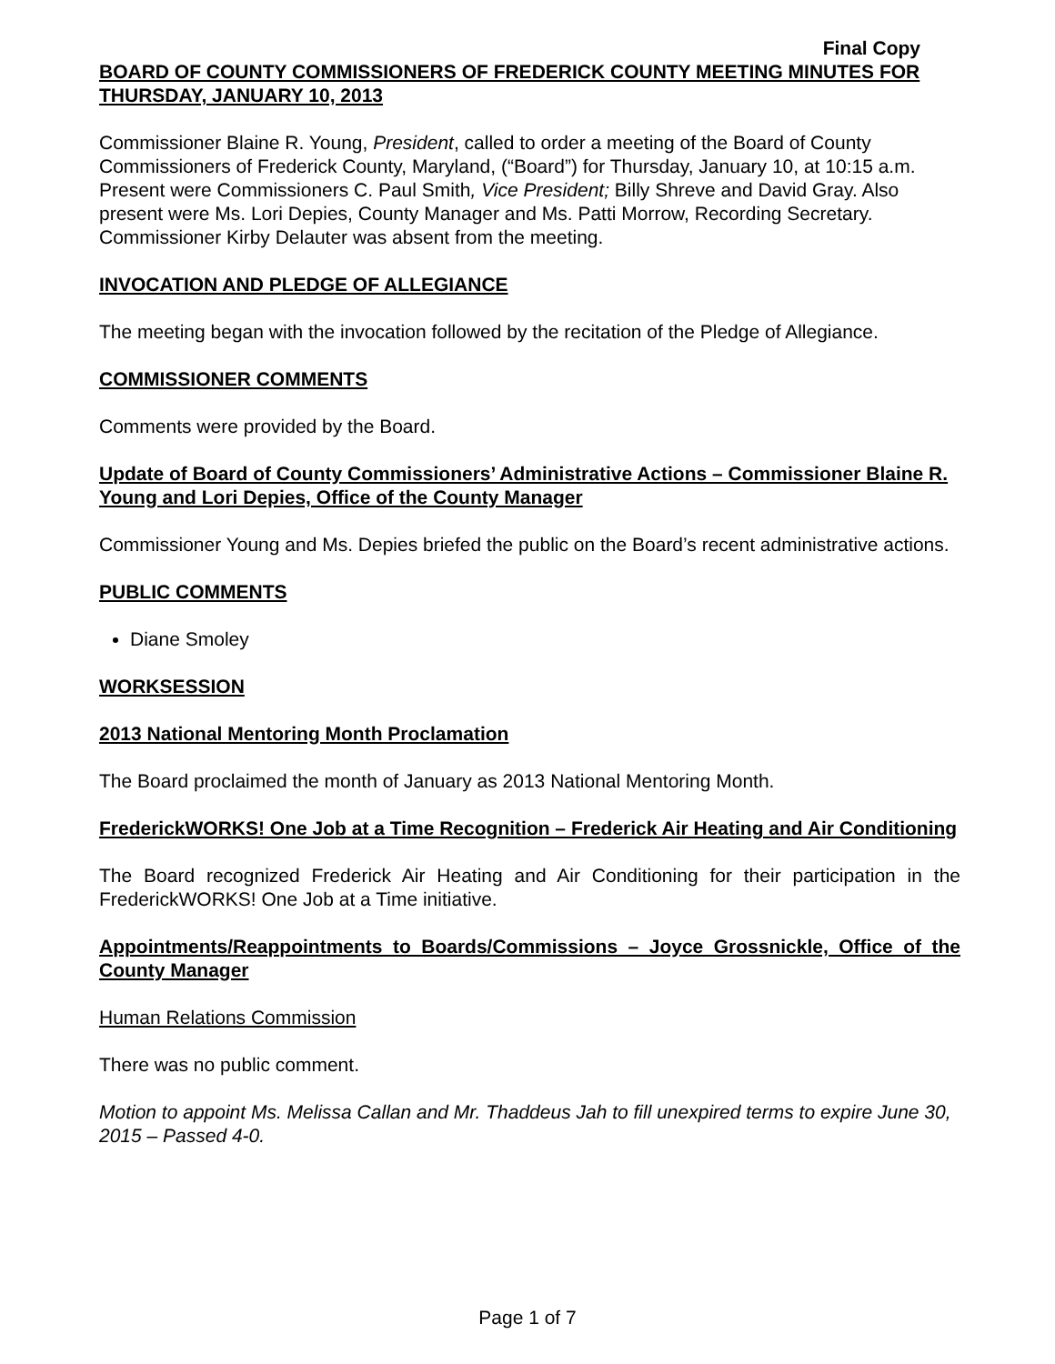Final Copy
BOARD OF COUNTY COMMISSIONERS OF FREDERICK COUNTY MEETING MINUTES FOR THURSDAY, JANUARY 10, 2013
Commissioner Blaine R. Young, President, called to order a meeting of the Board of County Commissioners of Frederick County, Maryland, (“Board”) for Thursday, January 10, at 10:15 a.m. Present were Commissioners C. Paul Smith, Vice President; Billy Shreve and David Gray. Also present were Ms. Lori Depies, County Manager and Ms. Patti Morrow, Recording Secretary. Commissioner Kirby Delauter was absent from the meeting.
INVOCATION AND PLEDGE OF ALLEGIANCE
The meeting began with the invocation followed by the recitation of the Pledge of Allegiance.
COMMISSIONER COMMENTS
Comments were provided by the Board.
Update of Board of County Commissioners’ Administrative Actions – Commissioner Blaine R. Young and Lori Depies, Office of the County Manager
Commissioner Young and Ms. Depies briefed the public on the Board’s recent administrative actions.
PUBLIC COMMENTS
Diane Smoley
WORKSESSION
2013 National Mentoring Month Proclamation
The Board proclaimed the month of January as 2013 National Mentoring Month.
FrederickWORKS! One Job at a Time Recognition – Frederick Air Heating and Air Conditioning
The Board recognized Frederick Air Heating and Air Conditioning for their participation in the FrederickWORKS! One Job at a Time initiative.
Appointments/Reappointments to Boards/Commissions – Joyce Grossnickle, Office of the County Manager
Human Relations Commission
There was no public comment.
Motion to appoint Ms. Melissa Callan and Mr. Thaddeus Jah to fill unexpired terms to expire June 30, 2015 – Passed 4-0.
Page 1 of 7